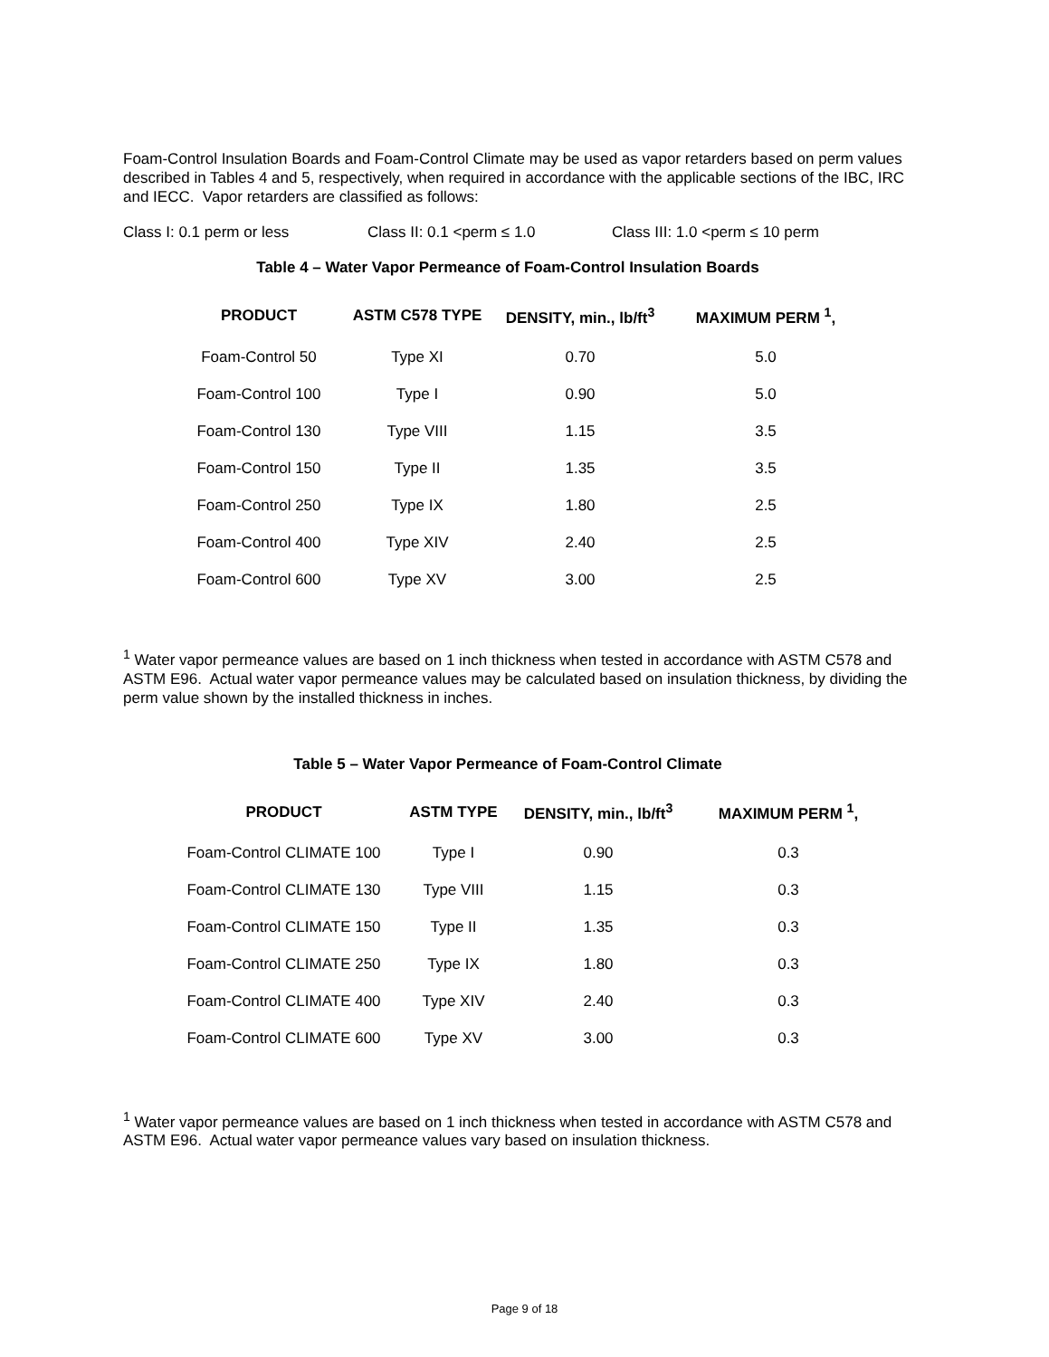Foam-Control Insulation Boards and Foam-Control Climate may be used as vapor retarders based on perm values described in Tables 4 and 5, respectively, when required in accordance with the applicable sections of the IBC, IRC and IECC. Vapor retarders are classified as follows:
Class I: 0.1 perm or less Class II: 0.1 <perm ≤ 1.0 Class III: 1.0 <perm ≤ 10 perm
Table 4 – Water Vapor Permeance of Foam-Control Insulation Boards
| PRODUCT | ASTM C578 TYPE | DENSITY, min., lb/ft<sup>3</sup> | MAXIMUM PERM <sup>1</sup>, |
| --- | --- | --- | --- |
| Foam-Control 50 | Type XI | 0.70 | 5.0 |
| Foam-Control 100 | Type I | 0.90 | 5.0 |
| Foam-Control 130 | Type VIII | 1.15 | 3.5 |
| Foam-Control 150 | Type II | 1.35 | 3.5 |
| Foam-Control 250 | Type IX | 1.80 | 2.5 |
| Foam-Control 400 | Type XIV | 2.40 | 2.5 |
| Foam-Control 600 | Type XV | 3.00 | 2.5 |
<sup>1</sup> Water vapor permeance values are based on 1 inch thickness when tested in accordance with ASTM C578 and ASTM E96. Actual water vapor permeance values may be calculated based on insulation thickness, by dividing the perm value shown by the installed thickness in inches.
Table 5 – Water Vapor Permeance of Foam-Control Climate
| PRODUCT | ASTM TYPE | DENSITY, min., lb/ft<sup>3</sup> | MAXIMUM PERM <sup>1</sup>, |
| --- | --- | --- | --- |
| Foam-Control CLIMATE 100 | Type I | 0.90 | 0.3 |
| Foam-Control CLIMATE 130 | Type VIII | 1.15 | 0.3 |
| Foam-Control CLIMATE 150 | Type II | 1.35 | 0.3 |
| Foam-Control CLIMATE 250 | Type IX | 1.80 | 0.3 |
| Foam-Control CLIMATE 400 | Type XIV | 2.40 | 0.3 |
| Foam-Control CLIMATE 600 | Type XV | 3.00 | 0.3 |
<sup>1</sup> Water vapor permeance values are based on 1 inch thickness when tested in accordance with ASTM C578 and ASTM E96. Actual water vapor permeance values vary based on insulation thickness.
Page 9 of 18